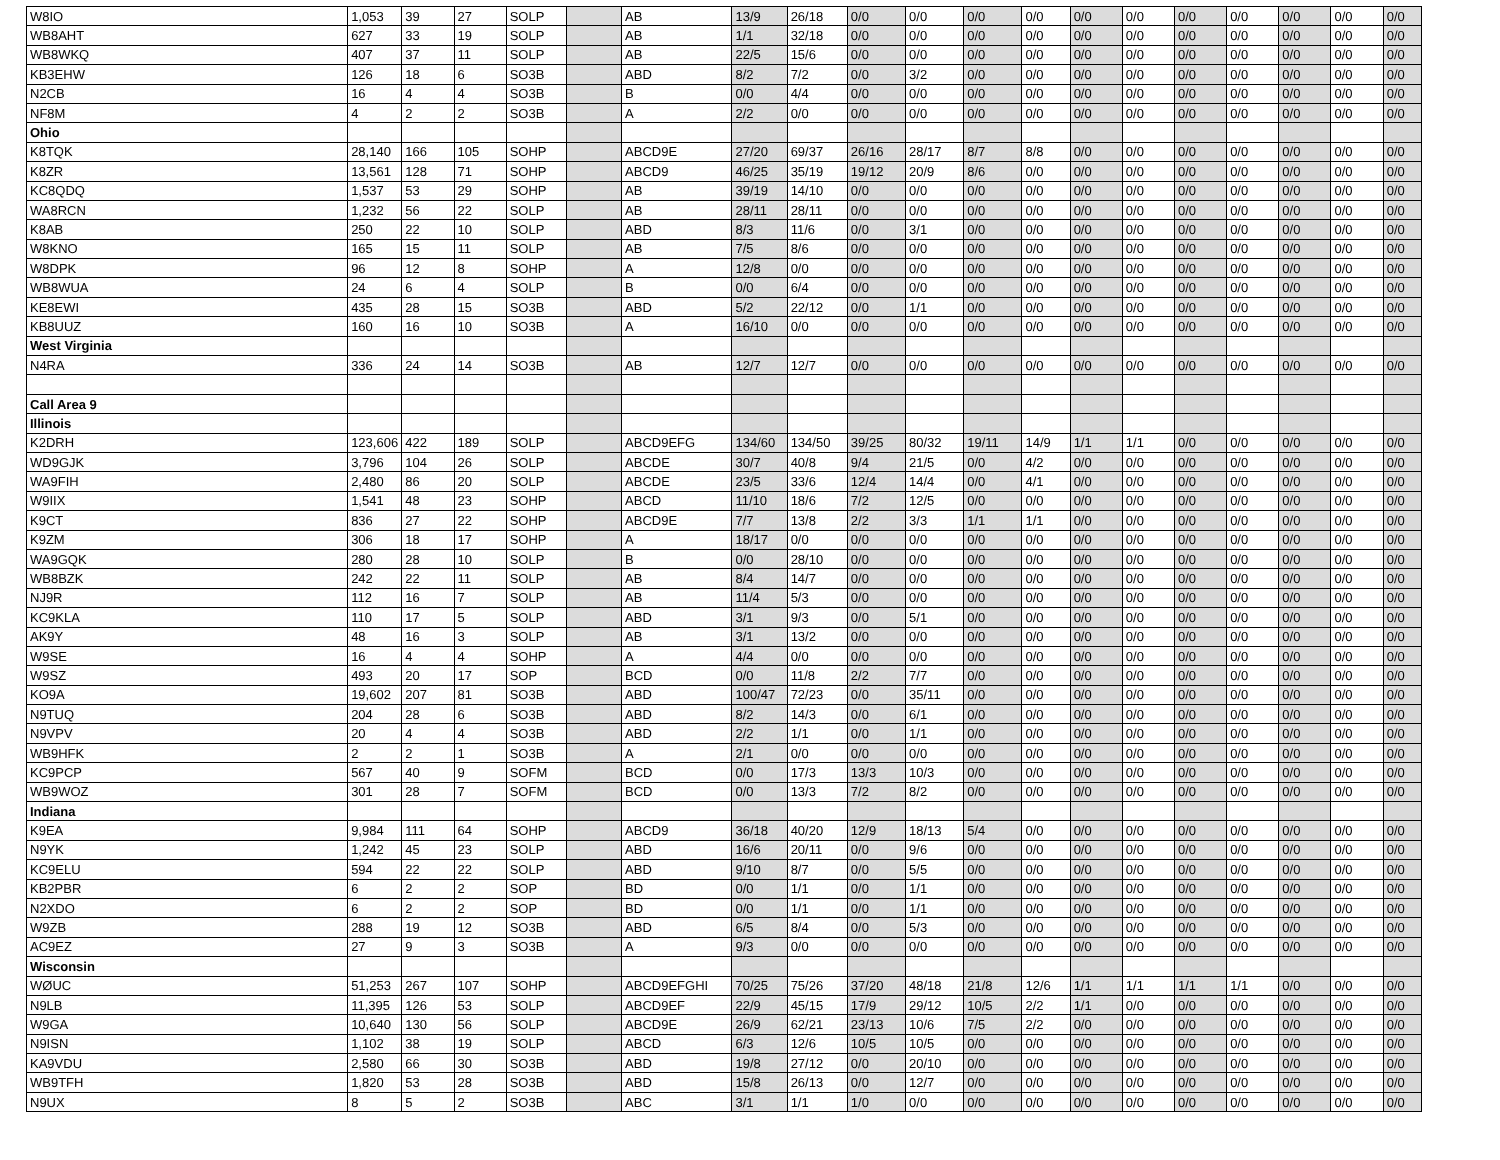| W8IO | 1,053 | 39 | 27 | SOLP | | AB | 13/9 | 26/18 | 0/0 | 0/0 | 0/0 | 0/0 | 0/0 | 0/0 | 0/0 | 0/0 | 0/0 | 0/0 | 0/0 |
| WB8AHT | 627 | 33 | 19 | SOLP | | AB | 1/1 | 32/18 | 0/0 | 0/0 | 0/0 | 0/0 | 0/0 | 0/0 | 0/0 | 0/0 | 0/0 | 0/0 | 0/0 |
| WB8WKQ | 407 | 37 | 11 | SOLP | | AB | 22/5 | 15/6 | 0/0 | 0/0 | 0/0 | 0/0 | 0/0 | 0/0 | 0/0 | 0/0 | 0/0 | 0/0 | 0/0 |
| KB3EHW | 126 | 18 | 6 | SO3B | | ABD | 8/2 | 7/2 | 0/0 | 3/2 | 0/0 | 0/0 | 0/0 | 0/0 | 0/0 | 0/0 | 0/0 | 0/0 | 0/0 |
| N2CB | 16 | 4 | 4 | SO3B | | B | 0/0 | 4/4 | 0/0 | 0/0 | 0/0 | 0/0 | 0/0 | 0/0 | 0/0 | 0/0 | 0/0 | 0/0 | 0/0 |
| NF8M | 4 | 2 | 2 | SO3B | | A | 2/2 | 0/0 | 0/0 | 0/0 | 0/0 | 0/0 | 0/0 | 0/0 | 0/0 | 0/0 | 0/0 | 0/0 | 0/0 |
| Ohio | | | | | | | | | | | | | | | | | | | |
| K8TQK | 28,140 | 166 | 105 | SOHP | | ABCD9E | 27/20 | 69/37 | 26/16 | 28/17 | 8/7 | 8/8 | 0/0 | 0/0 | 0/0 | 0/0 | 0/0 | 0/0 | 0/0 |
| K8ZR | 13,561 | 128 | 71 | SOHP | | ABCD9 | 46/25 | 35/19 | 19/12 | 20/9 | 8/6 | 0/0 | 0/0 | 0/0 | 0/0 | 0/0 | 0/0 | 0/0 | 0/0 |
| KC8QDQ | 1,537 | 53 | 29 | SOHP | | AB | 39/19 | 14/10 | 0/0 | 0/0 | 0/0 | 0/0 | 0/0 | 0/0 | 0/0 | 0/0 | 0/0 | 0/0 | 0/0 |
| WA8RCN | 1,232 | 56 | 22 | SOLP | | AB | 28/11 | 28/11 | 0/0 | 0/0 | 0/0 | 0/0 | 0/0 | 0/0 | 0/0 | 0/0 | 0/0 | 0/0 | 0/0 |
| K8AB | 250 | 22 | 10 | SOLP | | ABD | 8/3 | 11/6 | 0/0 | 3/1 | 0/0 | 0/0 | 0/0 | 0/0 | 0/0 | 0/0 | 0/0 | 0/0 | 0/0 |
| W8KNO | 165 | 15 | 11 | SOLP | | AB | 7/5 | 8/6 | 0/0 | 0/0 | 0/0 | 0/0 | 0/0 | 0/0 | 0/0 | 0/0 | 0/0 | 0/0 | 0/0 |
| W8DPK | 96 | 12 | 8 | SOHP | | A | 12/8 | 0/0 | 0/0 | 0/0 | 0/0 | 0/0 | 0/0 | 0/0 | 0/0 | 0/0 | 0/0 | 0/0 | 0/0 |
| WB8WUA | 24 | 6 | 4 | SOLP | | B | 0/0 | 6/4 | 0/0 | 0/0 | 0/0 | 0/0 | 0/0 | 0/0 | 0/0 | 0/0 | 0/0 | 0/0 | 0/0 |
| KE8EWI | 435 | 28 | 15 | SO3B | | ABD | 5/2 | 22/12 | 0/0 | 1/1 | 0/0 | 0/0 | 0/0 | 0/0 | 0/0 | 0/0 | 0/0 | 0/0 | 0/0 |
| KB8UUZ | 160 | 16 | 10 | SO3B | | A | 16/10 | 0/0 | 0/0 | 0/0 | 0/0 | 0/0 | 0/0 | 0/0 | 0/0 | 0/0 | 0/0 | 0/0 | 0/0 |
| West Virginia | | | | | | | | | | | | | | | | | | | |
| N4RA | 336 | 24 | 14 | SO3B | | AB | 12/7 | 12/7 | 0/0 | 0/0 | 0/0 | 0/0 | 0/0 | 0/0 | 0/0 | 0/0 | 0/0 | 0/0 | 0/0 |
| Call Area 9 | | | | | | | | | | | | | | | | | | | |
| Illinois | | | | | | | | | | | | | | | | | | | |
| K2DRH | 123,606 | 422 | 189 | SOLP | | ABCD9EFG | 134/60 | 134/50 | 39/25 | 80/32 | 19/11 | 14/9 | 1/1 | 1/1 | 0/0 | 0/0 | 0/0 | 0/0 | 0/0 |
| WD9GJK | 3,796 | 104 | 26 | SOLP | | ABCDE | 30/7 | 40/8 | 9/4 | 21/5 | 0/0 | 4/2 | 0/0 | 0/0 | 0/0 | 0/0 | 0/0 | 0/0 | 0/0 |
| WA9FIH | 2,480 | 86 | 20 | SOLP | | ABCDE | 23/5 | 33/6 | 12/4 | 14/4 | 0/0 | 4/1 | 0/0 | 0/0 | 0/0 | 0/0 | 0/0 | 0/0 | 0/0 |
| W9IIX | 1,541 | 48 | 23 | SOHP | | ABCD | 11/10 | 18/6 | 7/2 | 12/5 | 0/0 | 0/0 | 0/0 | 0/0 | 0/0 | 0/0 | 0/0 | 0/0 | 0/0 |
| K9CT | 836 | 27 | 22 | SOHP | | ABCD9E | 7/7 | 13/8 | 2/2 | 3/3 | 1/1 | 1/1 | 0/0 | 0/0 | 0/0 | 0/0 | 0/0 | 0/0 | 0/0 |
| K9ZM | 306 | 18 | 17 | SOHP | | A | 18/17 | 0/0 | 0/0 | 0/0 | 0/0 | 0/0 | 0/0 | 0/0 | 0/0 | 0/0 | 0/0 | 0/0 | 0/0 |
| WA9GQK | 280 | 28 | 10 | SOLP | | B | 0/0 | 28/10 | 0/0 | 0/0 | 0/0 | 0/0 | 0/0 | 0/0 | 0/0 | 0/0 | 0/0 | 0/0 | 0/0 |
| WB8BZK | 242 | 22 | 11 | SOLP | | AB | 8/4 | 14/7 | 0/0 | 0/0 | 0/0 | 0/0 | 0/0 | 0/0 | 0/0 | 0/0 | 0/0 | 0/0 | 0/0 |
| NJ9R | 112 | 16 | 7 | SOLP | | AB | 11/4 | 5/3 | 0/0 | 0/0 | 0/0 | 0/0 | 0/0 | 0/0 | 0/0 | 0/0 | 0/0 | 0/0 | 0/0 |
| KC9KLA | 110 | 17 | 5 | SOLP | | ABD | 3/1 | 9/3 | 0/0 | 5/1 | 0/0 | 0/0 | 0/0 | 0/0 | 0/0 | 0/0 | 0/0 | 0/0 | 0/0 |
| AK9Y | 48 | 16 | 3 | SOLP | | AB | 3/1 | 13/2 | 0/0 | 0/0 | 0/0 | 0/0 | 0/0 | 0/0 | 0/0 | 0/0 | 0/0 | 0/0 | 0/0 |
| W9SE | 16 | 4 | 4 | SOHP | | A | 4/4 | 0/0 | 0/0 | 0/0 | 0/0 | 0/0 | 0/0 | 0/0 | 0/0 | 0/0 | 0/0 | 0/0 | 0/0 |
| W9SZ | 493 | 20 | 17 | SOP | | BCD | 0/0 | 11/8 | 2/2 | 7/7 | 0/0 | 0/0 | 0/0 | 0/0 | 0/0 | 0/0 | 0/0 | 0/0 | 0/0 |
| KO9A | 19,602 | 207 | 81 | SO3B | | ABD | 100/47 | 72/23 | 0/0 | 35/11 | 0/0 | 0/0 | 0/0 | 0/0 | 0/0 | 0/0 | 0/0 | 0/0 | 0/0 |
| N9TUQ | 204 | 28 | 6 | SO3B | | ABD | 8/2 | 14/3 | 0/0 | 6/1 | 0/0 | 0/0 | 0/0 | 0/0 | 0/0 | 0/0 | 0/0 | 0/0 | 0/0 |
| N9VPV | 20 | 4 | 4 | SO3B | | ABD | 2/2 | 1/1 | 0/0 | 1/1 | 0/0 | 0/0 | 0/0 | 0/0 | 0/0 | 0/0 | 0/0 | 0/0 | 0/0 |
| WB9HFK | 2 | 2 | 1 | SO3B | | A | 2/1 | 0/0 | 0/0 | 0/0 | 0/0 | 0/0 | 0/0 | 0/0 | 0/0 | 0/0 | 0/0 | 0/0 | 0/0 |
| KC9PCP | 567 | 40 | 9 | SOFM | | BCD | 0/0 | 17/3 | 13/3 | 10/3 | 0/0 | 0/0 | 0/0 | 0/0 | 0/0 | 0/0 | 0/0 | 0/0 | 0/0 |
| WB9WOZ | 301 | 28 | 7 | SOFM | | BCD | 0/0 | 13/3 | 7/2 | 8/2 | 0/0 | 0/0 | 0/0 | 0/0 | 0/0 | 0/0 | 0/0 | 0/0 | 0/0 |
| Indiana | | | | | | | | | | | | | | | | | | | |
| K9EA | 9,984 | 111 | 64 | SOHP | | ABCD9 | 36/18 | 40/20 | 12/9 | 18/13 | 5/4 | 0/0 | 0/0 | 0/0 | 0/0 | 0/0 | 0/0 | 0/0 | 0/0 |
| N9YK | 1,242 | 45 | 23 | SOLP | | ABD | 16/6 | 20/11 | 0/0 | 9/6 | 0/0 | 0/0 | 0/0 | 0/0 | 0/0 | 0/0 | 0/0 | 0/0 | 0/0 |
| KC9ELU | 594 | 22 | 22 | SOLP | | ABD | 9/10 | 8/7 | 0/0 | 5/5 | 0/0 | 0/0 | 0/0 | 0/0 | 0/0 | 0/0 | 0/0 | 0/0 | 0/0 |
| KB2PBR | 6 | 2 | 2 | SOP | | BD | 0/0 | 1/1 | 0/0 | 1/1 | 0/0 | 0/0 | 0/0 | 0/0 | 0/0 | 0/0 | 0/0 | 0/0 | 0/0 |
| N2XDO | 6 | 2 | 2 | SOP | | BD | 0/0 | 1/1 | 0/0 | 1/1 | 0/0 | 0/0 | 0/0 | 0/0 | 0/0 | 0/0 | 0/0 | 0/0 | 0/0 |
| W9ZB | 288 | 19 | 12 | SO3B | | ABD | 6/5 | 8/4 | 0/0 | 5/3 | 0/0 | 0/0 | 0/0 | 0/0 | 0/0 | 0/0 | 0/0 | 0/0 | 0/0 |
| AC9EZ | 27 | 9 | 3 | SO3B | | A | 9/3 | 0/0 | 0/0 | 0/0 | 0/0 | 0/0 | 0/0 | 0/0 | 0/0 | 0/0 | 0/0 | 0/0 | 0/0 |
| Wisconsin | | | | | | | | | | | | | | | | | | | |
| WØUC | 51,253 | 267 | 107 | SOHP | | ABCD9EFGHI | 70/25 | 75/26 | 37/20 | 48/18 | 21/8 | 12/6 | 1/1 | 1/1 | 1/1 | 1/1 | 0/0 | 0/0 | 0/0 |
| N9LB | 11,395 | 126 | 53 | SOLP | | ABCD9EF | 22/9 | 45/15 | 17/9 | 29/12 | 10/5 | 2/2 | 1/1 | 0/0 | 0/0 | 0/0 | 0/0 | 0/0 | 0/0 |
| W9GA | 10,640 | 130 | 56 | SOLP | | ABCD9E | 26/9 | 62/21 | 23/13 | 10/6 | 7/5 | 2/2 | 0/0 | 0/0 | 0/0 | 0/0 | 0/0 | 0/0 | 0/0 |
| N9ISN | 1,102 | 38 | 19 | SOLP | | ABCD | 6/3 | 12/6 | 10/5 | 10/5 | 0/0 | 0/0 | 0/0 | 0/0 | 0/0 | 0/0 | 0/0 | 0/0 | 0/0 |
| KA9VDU | 2,580 | 66 | 30 | SO3B | | ABD | 19/8 | 27/12 | 0/0 | 20/10 | 0/0 | 0/0 | 0/0 | 0/0 | 0/0 | 0/0 | 0/0 | 0/0 | 0/0 |
| WB9TFH | 1,820 | 53 | 28 | SO3B | | ABD | 15/8 | 26/13 | 0/0 | 12/7 | 0/0 | 0/0 | 0/0 | 0/0 | 0/0 | 0/0 | 0/0 | 0/0 | 0/0 |
| N9UX | 8 | 5 | 2 | SO3B | | ABC | 3/1 | 1/1 | 1/0 | 0/0 | 0/0 | 0/0 | 0/0 | 0/0 | 0/0 | 0/0 | 0/0 | 0/0 | 0/0 |